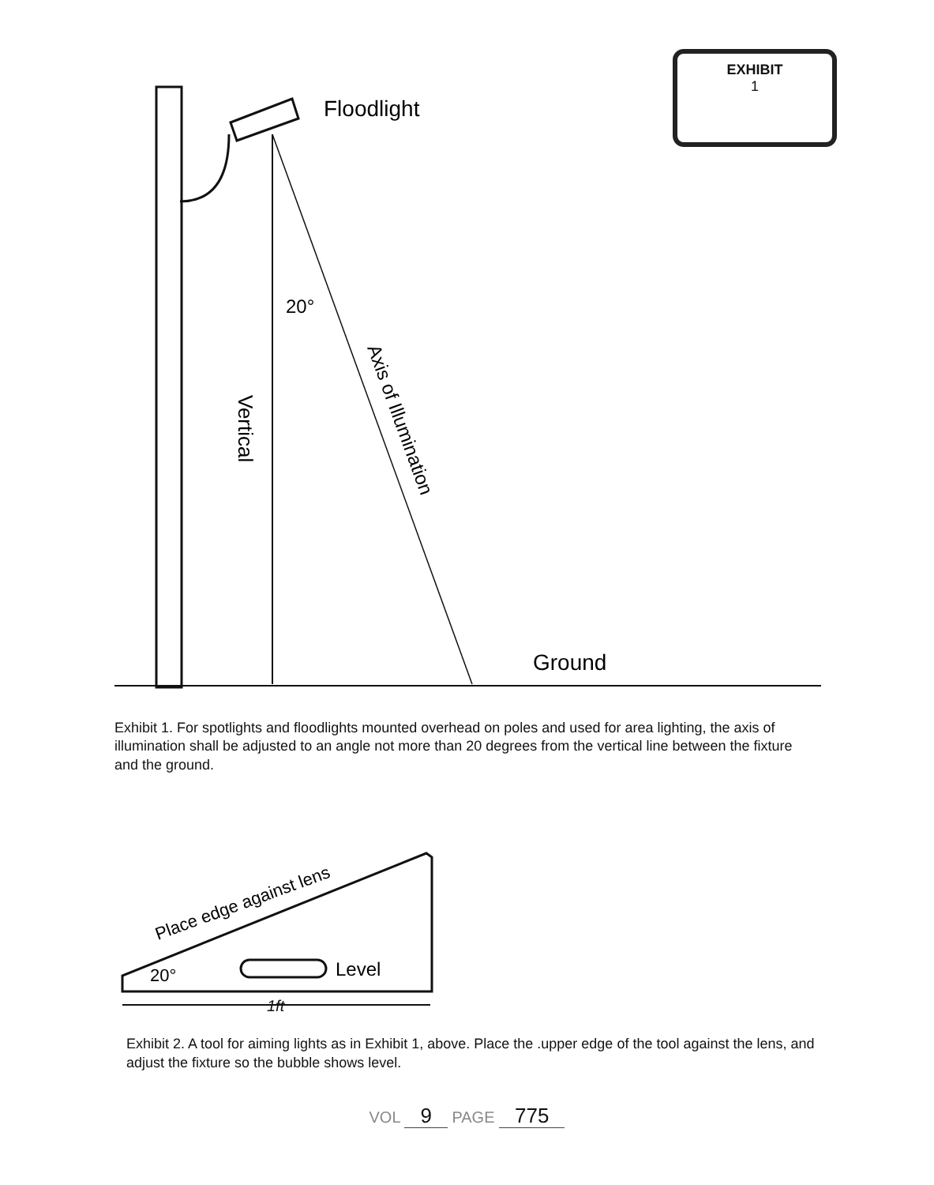EXHIBIT
1
Floodlight
20°
Vertical
Axis of Illumination
Ground
Exhibit 1. For spotlights and floodlights mounted overhead on poles and used for area lighting, the axis of illumination shall be adjusted to an angle not more than 20 degrees from the vertical line between the fixture and the ground.
Place edge against lens
20°
Level
1ft
Exhibit 2. A tool for aiming lights as in Exhibit 1, above. Place the .upper edge of the tool against the lens, and adjust the fixture so the bubble shows level.
VOL 9 PAGE 775